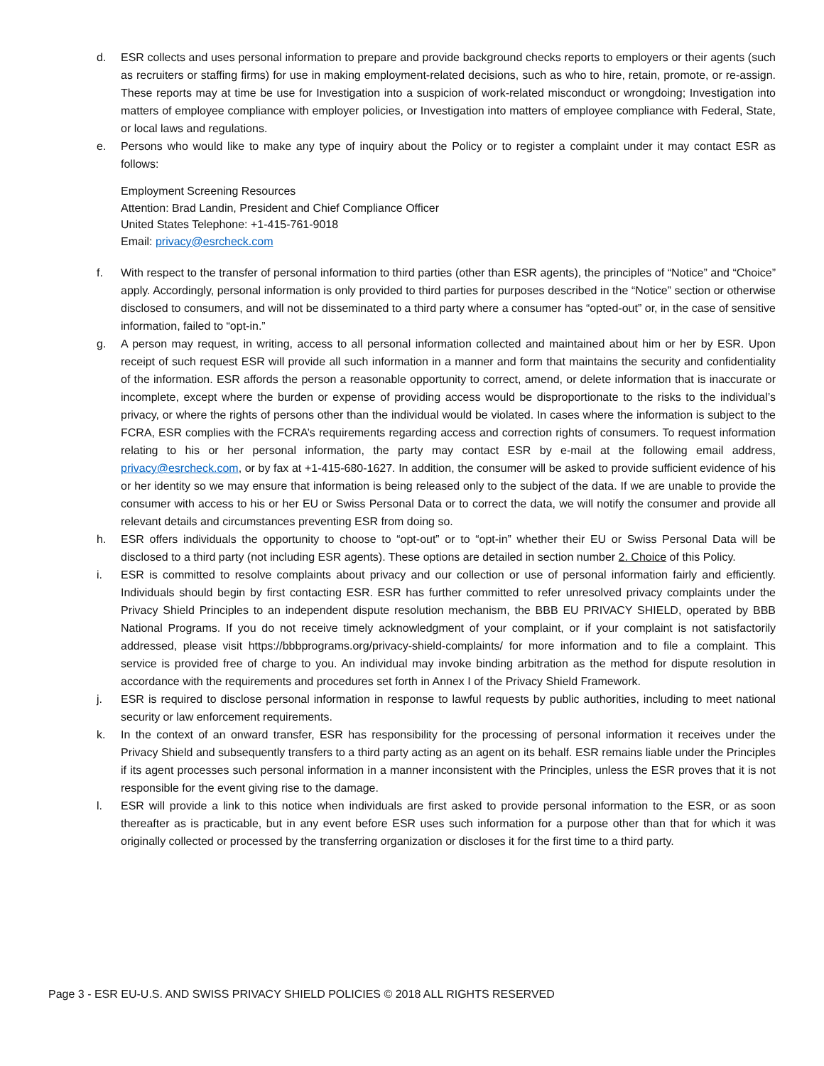d. ESR collects and uses personal information to prepare and provide background checks reports to employers or their agents (such as recruiters or staffing firms) for use in making employment-related decisions, such as who to hire, retain, promote, or re-assign. These reports may at time be use for Investigation into a suspicion of work-related misconduct or wrongdoing; Investigation into matters of employee compliance with employer policies, or Investigation into matters of employee compliance with Federal, State, or local laws and regulations.
e. Persons who would like to make any type of inquiry about the Policy or to register a complaint under it may contact ESR as follows:
Employment Screening Resources
Attention: Brad Landin, President and Chief Compliance Officer
United States Telephone: +1-415-761-9018
Email: privacy@esrcheck.com
f. With respect to the transfer of personal information to third parties (other than ESR agents), the principles of “Notice” and “Choice” apply. Accordingly, personal information is only provided to third parties for purposes described in the “Notice” section or otherwise disclosed to consumers, and will not be disseminated to a third party where a consumer has “opted-out” or, in the case of sensitive information, failed to “opt-in.”
g. A person may request, in writing, access to all personal information collected and maintained about him or her by ESR. Upon receipt of such request ESR will provide all such information in a manner and form that maintains the security and confidentiality of the information. ESR affords the person a reasonable opportunity to correct, amend, or delete information that is inaccurate or incomplete, except where the burden or expense of providing access would be disproportionate to the risks to the individual’s privacy, or where the rights of persons other than the individual would be violated. In cases where the information is subject to the FCRA, ESR complies with the FCRA’s requirements regarding access and correction rights of consumers. To request information relating to his or her personal information, the party may contact ESR by e-mail at the following email address, privacy@esrcheck.com, or by fax at +1-415-680-1627. In addition, the consumer will be asked to provide sufficient evidence of his or her identity so we may ensure that information is being released only to the subject of the data. If we are unable to provide the consumer with access to his or her EU or Swiss Personal Data or to correct the data, we will notify the consumer and provide all relevant details and circumstances preventing ESR from doing so.
h. ESR offers individuals the opportunity to choose to “opt-out” or to “opt-in” whether their EU or Swiss Personal Data will be disclosed to a third party (not including ESR agents). These options are detailed in section number 2. Choice of this Policy.
i. ESR is committed to resolve complaints about privacy and our collection or use of personal information fairly and efficiently. Individuals should begin by first contacting ESR. ESR has further committed to refer unresolved privacy complaints under the Privacy Shield Principles to an independent dispute resolution mechanism, the BBB EU PRIVACY SHIELD, operated by BBB National Programs. If you do not receive timely acknowledgment of your complaint, or if your complaint is not satisfactorily addressed, please visit https://bbbprograms.org/privacy-shield-complaints/ for more information and to file a complaint. This service is provided free of charge to you. An individual may invoke binding arbitration as the method for dispute resolution in accordance with the requirements and procedures set forth in Annex I of the Privacy Shield Framework.
j. ESR is required to disclose personal information in response to lawful requests by public authorities, including to meet national security or law enforcement requirements.
k. In the context of an onward transfer, ESR has responsibility for the processing of personal information it receives under the Privacy Shield and subsequently transfers to a third party acting as an agent on its behalf. ESR remains liable under the Principles if its agent processes such personal information in a manner inconsistent with the Principles, unless the ESR proves that it is not responsible for the event giving rise to the damage.
l. ESR will provide a link to this notice when individuals are first asked to provide personal information to the ESR, or as soon thereafter as is practicable, but in any event before ESR uses such information for a purpose other than that for which it was originally collected or processed by the transferring organization or discloses it for the first time to a third party.
Page 3 - ESR EU-U.S. AND SWISS PRIVACY SHIELD POLICIES © 2018 ALL RIGHTS RESERVED